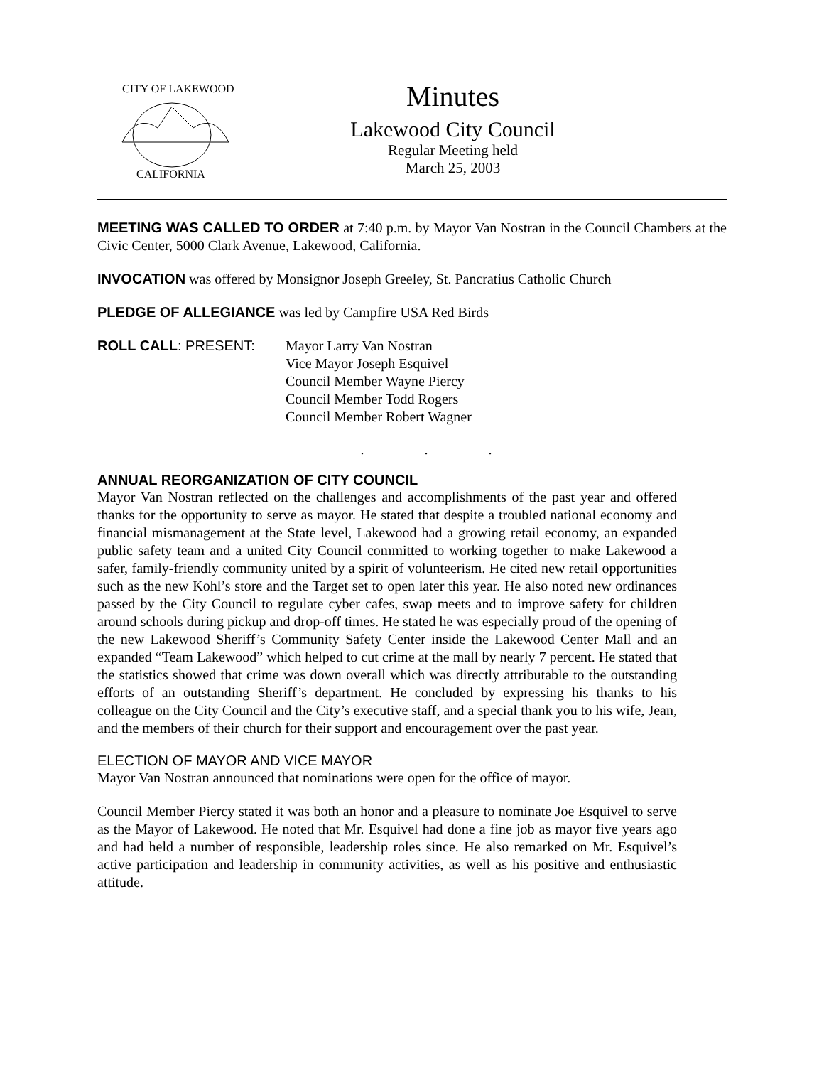CITY OF LAKEWOOD
CALIFORNIA
Minutes
Lakewood City Council
Regular Meeting held
March 25, 2003
MEETING WAS CALLED TO ORDER at 7:40 p.m. by Mayor Van Nostran in the Council Chambers at the Civic Center, 5000 Clark Avenue, Lakewood, California.
INVOCATION was offered by Monsignor Joseph Greeley, St. Pancratius Catholic Church
PLEDGE OF ALLEGIANCE was led by Campfire USA Red Birds
ROLL CALL: PRESENT: Mayor Larry Van Nostran
Vice Mayor Joseph Esquivel
Council Member Wayne Piercy
Council Member Todd Rogers
Council Member Robert Wagner
. . .
ANNUAL REORGANIZATION OF CITY COUNCIL
Mayor Van Nostran reflected on the challenges and accomplishments of the past year and offered thanks for the opportunity to serve as mayor. He stated that despite a troubled national economy and financial mismanagement at the State level, Lakewood had a growing retail economy, an expanded public safety team and a united City Council committed to working together to make Lakewood a safer, family-friendly community united by a spirit of volunteerism. He cited new retail opportunities such as the new Kohl’s store and the Target set to open later this year. He also noted new ordinances passed by the City Council to regulate cyber cafes, swap meets and to improve safety for children around schools during pickup and drop-off times. He stated he was especially proud of the opening of the new Lakewood Sheriff’s Community Safety Center inside the Lakewood Center Mall and an expanded “Team Lakewood” which helped to cut crime at the mall by nearly 7 percent. He stated that the statistics showed that crime was down overall which was directly attributable to the outstanding efforts of an outstanding Sheriff’s department. He concluded by expressing his thanks to his colleague on the City Council and the City’s executive staff, and a special thank you to his wife, Jean, and the members of their church for their support and encouragement over the past year.
ELECTION OF MAYOR AND VICE MAYOR
Mayor Van Nostran announced that nominations were open for the office of mayor.
Council Member Piercy stated it was both an honor and a pleasure to nominate Joe Esquivel to serve as the Mayor of Lakewood. He noted that Mr. Esquivel had done a fine job as mayor five years ago and had held a number of responsible, leadership roles since. He also remarked on Mr. Esquivel’s active participation and leadership in community activities, as well as his positive and enthusiastic attitude.